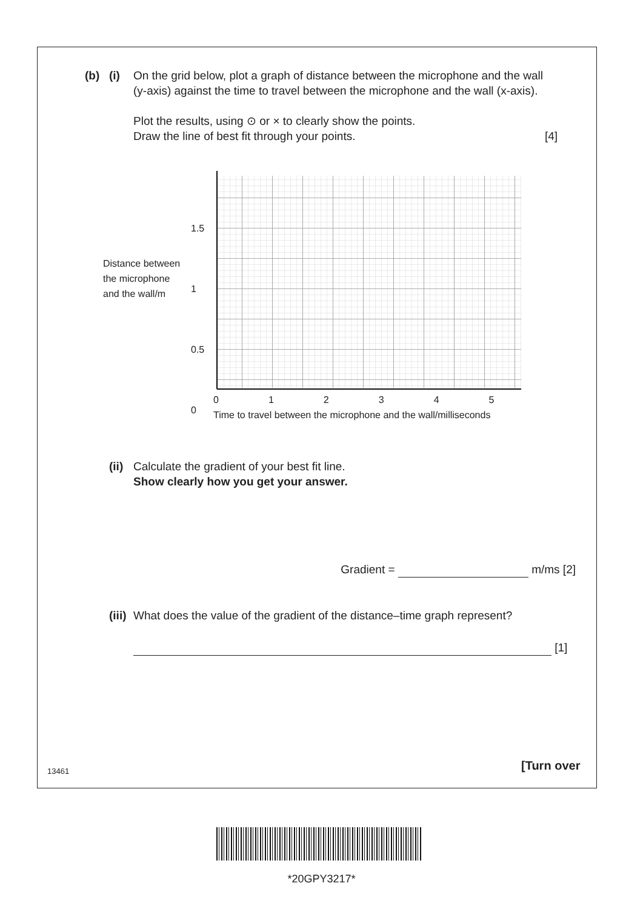(b) (i) On the grid below, plot a graph of distance between the microphone and the wall (y-axis) against the time to travel between the microphone and the wall (x-axis).
Plot the results, using ⊙ or × to clearly show the points.
Draw the line of best fit through your points. [4]
Distance between
the microphone
and the wall/m
1.5
1
0.5
0
012345
Time to travel between the microphone and the wall/milliseconds
(ii)
Calculate the gradient of your best fit line.
Show clearly how you get your answer.
Gradient = m/ms [2]
(iii)
What does the value of the gradient of the distance–time graph represent?
[1]
[Turn over
13461
*20GPY3217*